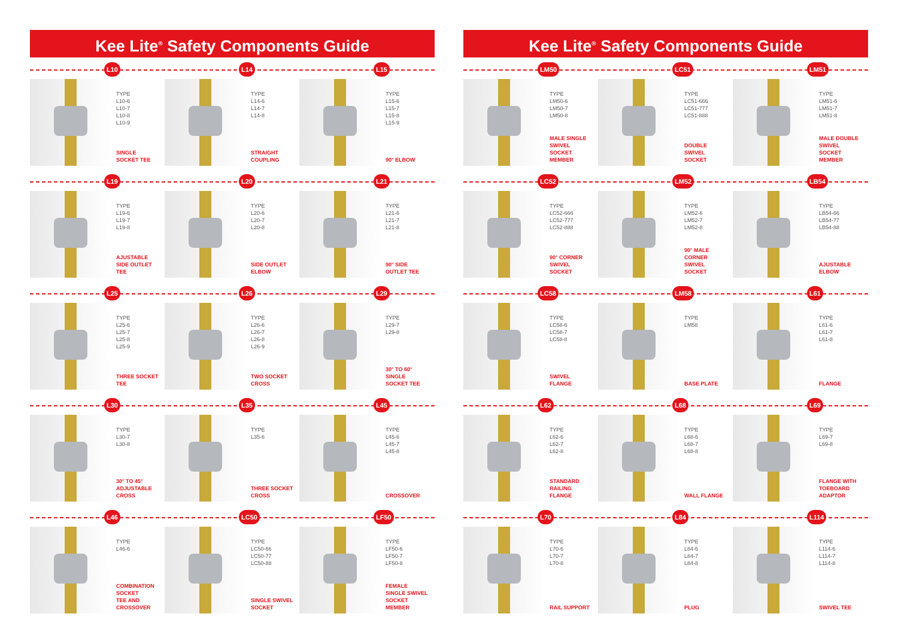Kee Lite<sup>®</sup> Safety Components Guide
L10
TYPE
L10-6
L10-7
L10-8
L10-9
SINGLE
SOCKET TEE
L14
TYPE
L14-6
L14-7
L14-8
STRAIGHT
COUPLING
L15
TYPE
L15-6
L15-7
L15-8
L15-9
90° ELBOW
L19
TYPE
L19-6
L19-7
L19-8
AJUSTABLE
SIDE OUTLET
TEE
L20
TYPE
L20-6
L20-7
L20-8
SIDE OUTLET
ELBOW
L21
TYPE
L21-6
L21-7
L21-8
90° SIDE
OUTLET TEE
L25
TYPE
L25-6
L25-7
L25-8
L25-9
THREE SOCKET
TEE
L26
TYPE
L26-6
L26-7
L26-8
L26-9
TWO SOCKET
CROSS
L29
TYPE
L29-7
L29-8
30° TO 60°
SINGLE
SOCKET TEE
L30
TYPE
L30-7
L30-8
30° TO 45°
ADJUSTABLE
CROSS
L35
TYPE
L35-6
THREE SOCKET
CROSS
L45
TYPE
L45-6
L45-7
L45-8
CROSSOVER
L46
TYPE
L46-6
COMBINATION
SOCKET
TEE AND
CROSSOVER
LC50
TYPE
LC50-66
LC50-77
LC50-88
SINGLE SWIVEL
SOCKET
LF50
TYPE
LF50-6
LF50-7
LF50-8
FEMALE
SINGLE SWIVEL
SOCKET
MEMBER
Kee Lite<sup>®</sup> Safety Components Guide
LM50
TYPE
LM50-6
LM50-7
LM50-8
MALE SINGLE
SWIVEL
SOCKET
MEMBER
LC51
TYPE
LC51-666
LC51-777
LC51-888
DOUBLE
SWIVEL
SOCKET
LM51
TYPE
LM51-6
LM51-7
LM51-8
MALE DOUBLE
SWIVEL
SOCKET
MEMBER
LC52
TYPE
LC52-666
LC52-777
LC52-888
90° CORNER
SWIVEL
SOCKET
LM52
TYPE
LM52-6
LM52-7
LM52-8
90° MALE
CORNER
SWIVEL
SOCKET
LB54
TYPE
LB54-66
LB54-77
LB54-88
AJUSTABLE
ELBOW
LC58
TYPE
LC58-6
LC58-7
LC58-8
SWIVEL
FLANGE
LM58
TYPE
LM58
BASE PLATE
L61
TYPE
L61-6
L61-7
L61-8
FLANGE
L62
TYPE
L62-6
L62-7
L62-8
STANDARD
RAILING
FLANGE
L68
TYPE
L68-6
L68-7
L68-8
WALL FLANGE
L69
TYPE
L69-7
L69-8
FLANGE WITH
TOEBOARD
ADAPTOR
L70
TYPE
L70-6
L70-7
L70-8
RAIL SUPPORT
L84
TYPE
L84-6
L84-7
L84-8
PLUG
L114
TYPE
L114-6
L114-7
L114-8
SWIVEL TEE